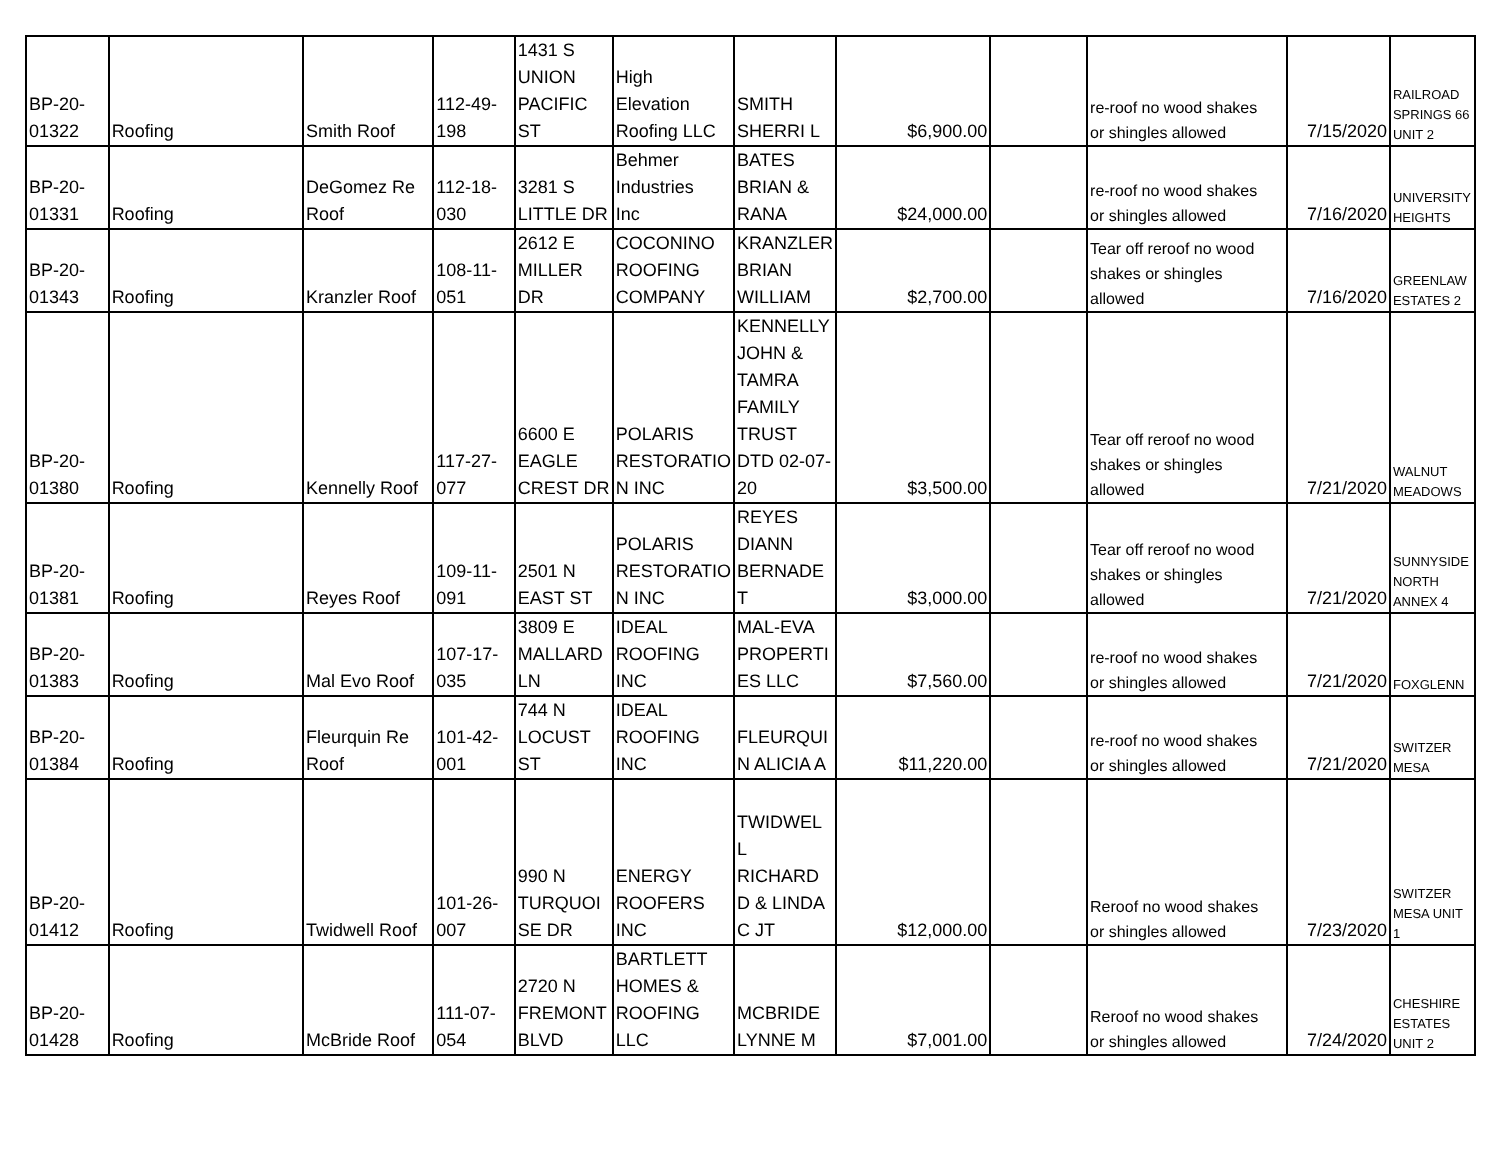| BP-20- 01322 | Roofing | Smith Roof | 112-49- 198 | 1431 S UNION PACIFIC ST | High Elevation Roofing LLC | SMITH SHERRI L | $6,900.00 | | re-roof no wood shakes or shingles allowed | 7/15/2020 | RAILROAD SPRINGS 66 UNIT 2 |
| BP-20- 01331 | Roofing | DeGomez Re Roof | 112-18- 030 | 3281 S LITTLE DR | Behmer Industries Inc | BATES BRIAN & RANA | $24,000.00 | | re-roof no wood shakes or shingles allowed | 7/16/2020 | UNIVERSITY HEIGHTS |
| BP-20- 01343 | Roofing | Kranzler Roof | 108-11- 051 | 2612 E MILLER DR | COCONINO ROOFING COMPANY | KRANZLER BRIAN WILLIAM | $2,700.00 | | Tear off reroof no wood shakes or shingles allowed | 7/16/2020 | GREENLAW ESTATES 2 |
| BP-20- 01380 | Roofing | Kennelly Roof | 117-27- 077 | 6600 E EAGLE CREST DR | POLARIS RESTORATIO N INC | KENNELLY JOHN & TAMRA FAMILY TRUST DTD 02-07- 20 | $3,500.00 | | Tear off reroof no wood shakes or shingles allowed | 7/21/2020 | WALNUT MEADOWS |
| BP-20- 01381 | Roofing | Reyes Roof | 109-11- 091 | 2501 N EAST ST | POLARIS RESTORATIO N INC | REYES DIANN BERNADE T | $3,000.00 | | Tear off reroof no wood shakes or shingles allowed | 7/21/2020 | SUNNYSIDE NORTH ANNEX 4 |
| BP-20- 01383 | Roofing | Mal Evo Roof | 107-17- 035 | 3809 E MALLARD LN | IDEAL ROOFING INC | MAL-EVA PROPERTI ES LLC | $7,560.00 | | re-roof no wood shakes or shingles allowed | 7/21/2020 | FOXGLENN |
| BP-20- 01384 | Roofing | Fleurquin Re Roof | 101-42- 001 | 744 N LOCUST ST | IDEAL ROOFING INC | FLEURQUI N ALICIA A | $11,220.00 | | re-roof no wood shakes or shingles allowed | 7/21/2020 | SWITZER MESA |
| BP-20- 01412 | Roofing | Twidwell Roof | 101-26- 007 | 990 N TURQUOI SE DR | ENERGY ROOFERS INC | TWIDWEL L RICHARD D & LINDA C JT | $12,000.00 | | Reroof no wood shakes or shingles allowed | 7/23/2020 | SWITZER MESA UNIT 1 |
| BP-20- 01428 | Roofing | McBride Roof | 111-07- 054 | 2720 N FREMONT BLVD | BARTLETT HOMES & ROOFING LLC | MCBRIDE LYNNE M | $7,001.00 | | Reroof no wood shakes or shingles allowed | 7/24/2020 | CHESHIRE ESTATES UNIT 2 |